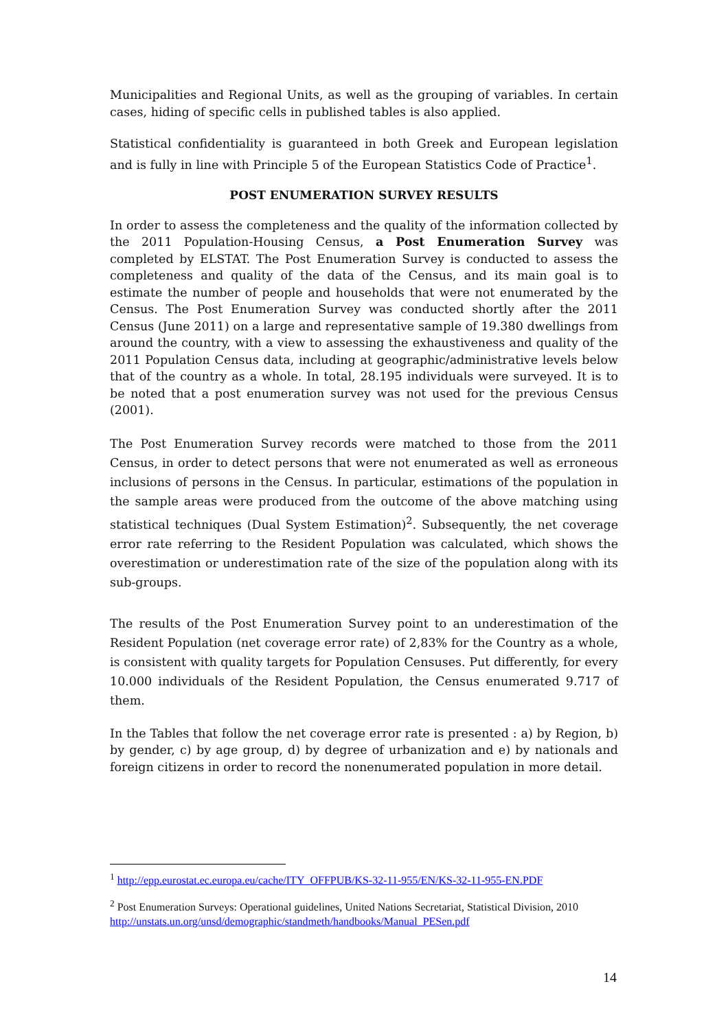Municipalities and Regional Units, as well as the grouping of variables. In certain cases, hiding of specific cells in published tables is also applied.
Statistical confidentiality is guaranteed in both Greek and European legislation and is fully in line with Principle 5 of the European Statistics Code of Practice<sup>1</sup>.
POST ENUMERATION SURVEY RESULTS
In order to assess the completeness and the quality of the information collected by the 2011 Population-Housing Census, a Post Enumeration Survey was completed by ELSTAT. The Post Enumeration Survey is conducted to assess the completeness and quality of the data of the Census, and its main goal is to estimate the number of people and households that were not enumerated by the Census. The Post Enumeration Survey was conducted shortly after the 2011 Census (June 2011) on a large and representative sample of 19.380 dwellings from around the country, with a view to assessing the exhaustiveness and quality of the 2011 Population Census data, including at geographic/administrative levels below that of the country as a whole. In total, 28.195 individuals were surveyed. It is to be noted that a post enumeration survey was not used for the previous Census (2001).
The Post Enumeration Survey records were matched to those from the 2011 Census, in order to detect persons that were not enumerated as well as erroneous inclusions of persons in the Census. In particular, estimations of the population in the sample areas were produced from the outcome of the above matching using statistical techniques (Dual System Estimation)<sup>2</sup>. Subsequently, the net coverage error rate referring to the Resident Population was calculated, which shows the overestimation or underestimation rate of the size of the population along with its sub-groups.
The results of the Post Enumeration Survey point to an underestimation of the Resident Population (net coverage error rate) of 2,83% for the Country as a whole, is consistent with quality targets for Population Censuses. Put differently, for every 10.000 individuals of the Resident Population, the Census enumerated 9.717 of them.
In the Tables that follow the net coverage error rate is presented : a) by Region, b) by gender, c) by age group, d) by degree of urbanization and e) by nationals and foreign citizens in order to record the nonenumerated population in more detail.
<sup>1</sup> http://epp.eurostat.ec.europa.eu/cache/ITY_OFFPUB/KS-32-11-955/EN/KS-32-11-955-EN.PDF
<sup>2</sup> Post Enumeration Surveys: Operational guidelines, United Nations Secretariat, Statistical Division, 2010 http://unstats.un.org/unsd/demographic/standmeth/handbooks/Manual_PESen.pdf
14